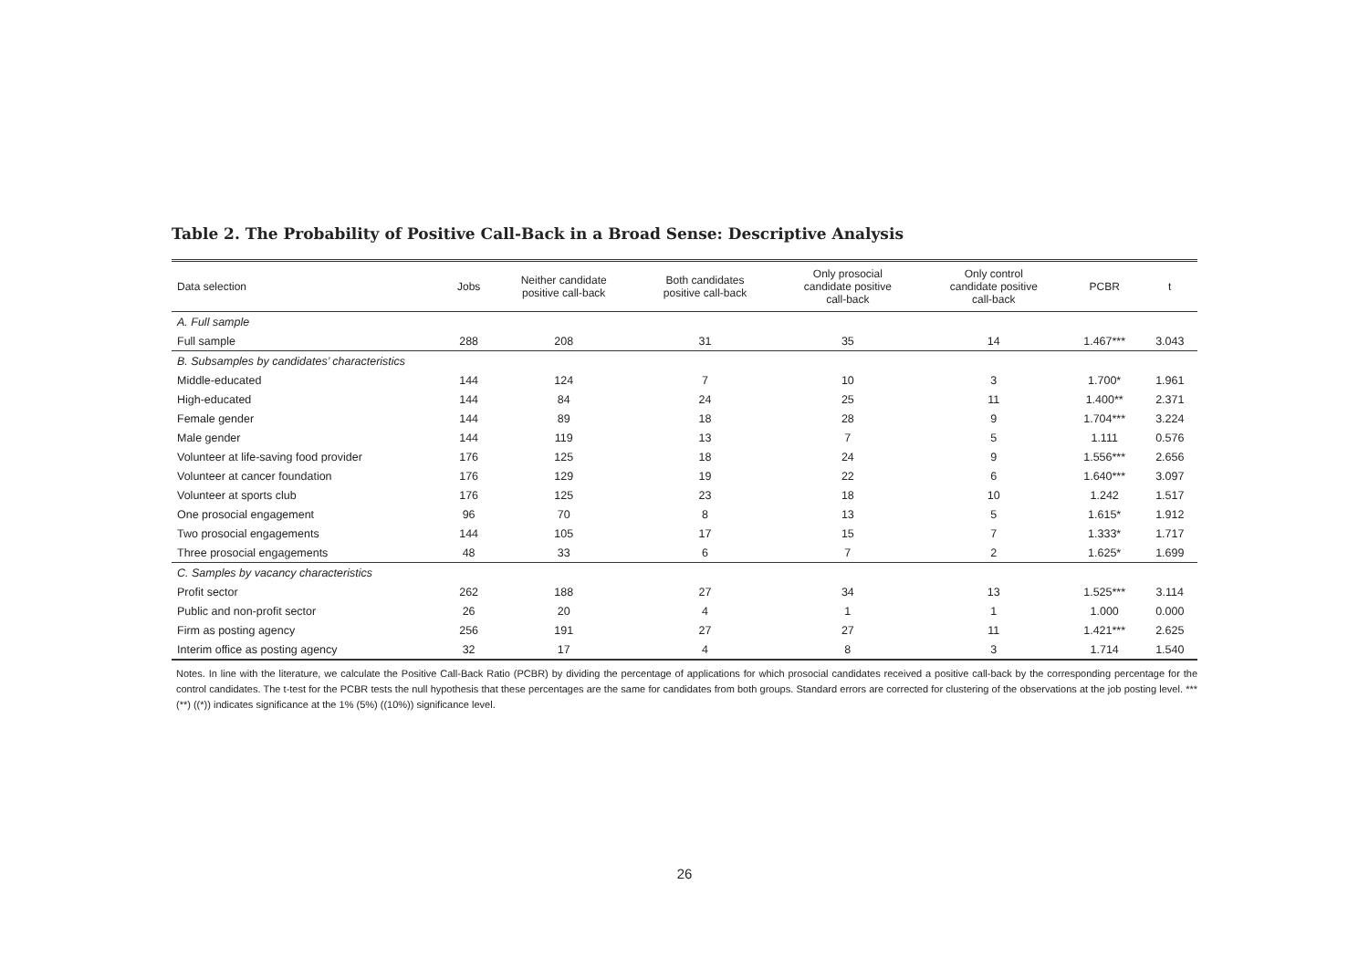Table 2. The Probability of Positive Call-Back in a Broad Sense: Descriptive Analysis
| Data selection | Jobs | Neither candidate positive call-back | Both candidates positive call-back | Only prosocial candidate positive call-back | Only control candidate positive call-back | PCBR | t |
| --- | --- | --- | --- | --- | --- | --- | --- |
| A. Full sample | | | | | | | |
| Full sample | 288 | 208 | 31 | 35 | 14 | 1.467*** | 3.043 |
| B. Subsamples by candidates’ characteristics | | | | | | | |
| Middle-educated | 144 | 124 | 7 | 10 | 3 | 1.700* | 1.961 |
| High-educated | 144 | 84 | 24 | 25 | 11 | 1.400** | 2.371 |
| Female gender | 144 | 89 | 18 | 28 | 9 | 1.704*** | 3.224 |
| Male gender | 144 | 119 | 13 | 7 | 5 | 1.111 | 0.576 |
| Volunteer at life-saving food provider | 176 | 125 | 18 | 24 | 9 | 1.556*** | 2.656 |
| Volunteer at cancer foundation | 176 | 129 | 19 | 22 | 6 | 1.640*** | 3.097 |
| Volunteer at sports club | 176 | 125 | 23 | 18 | 10 | 1.242 | 1.517 |
| One prosocial engagement | 96 | 70 | 8 | 13 | 5 | 1.615* | 1.912 |
| Two prosocial engagements | 144 | 105 | 17 | 15 | 7 | 1.333* | 1.717 |
| Three prosocial engagements | 48 | 33 | 6 | 7 | 2 | 1.625* | 1.699 |
| C. Samples by vacancy characteristics | | | | | | | |
| Profit sector | 262 | 188 | 27 | 34 | 13 | 1.525*** | 3.114 |
| Public and non-profit sector | 26 | 20 | 4 | 1 | 1 | 1.000 | 0.000 |
| Firm as posting agency | 256 | 191 | 27 | 27 | 11 | 1.421*** | 2.625 |
| Interim office as posting agency | 32 | 17 | 4 | 8 | 3 | 1.714 | 1.540 |
Notes. In line with the literature, we calculate the Positive Call-Back Ratio (PCBR) by dividing the percentage of applications for which prosocial candidates received a positive call-back by the corresponding percentage for the control candidates. The t-test for the PCBR tests the null hypothesis that these percentages are the same for candidates from both groups. Standard errors are corrected for clustering of the observations at the job posting level. *** (**) ((*)) indicates significance at the 1% (5%) ((10%)) significance level.
26